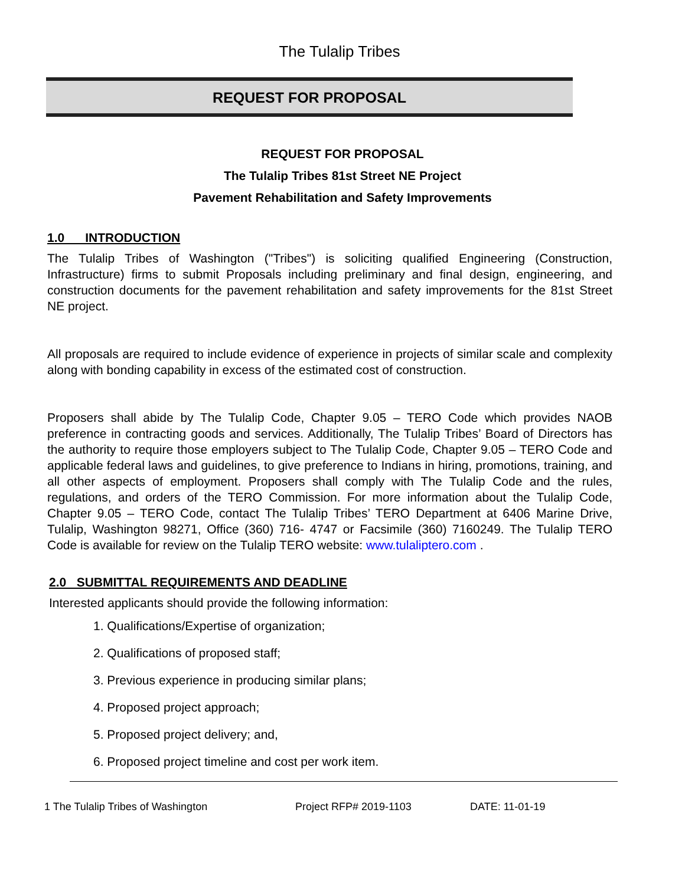The Tulalip Tribes
REQUEST FOR PROPOSAL
REQUEST FOR PROPOSAL
The Tulalip Tribes 81st Street NE Project
Pavement Rehabilitation and Safety Improvements
1.0 INTRODUCTION
The Tulalip Tribes of Washington ("Tribes") is soliciting qualified Engineering (Construction, Infrastructure) firms to submit Proposals including preliminary and final design, engineering, and construction documents for the pavement rehabilitation and safety improvements for the 81st Street NE project.
All proposals are required to include evidence of experience in projects of similar scale and complexity along with bonding capability in excess of the estimated cost of construction.
Proposers shall abide by The Tulalip Code, Chapter 9.05 – TERO Code which provides NAOB preference in contracting goods and services. Additionally, The Tulalip Tribes’ Board of Directors has the authority to require those employers subject to The Tulalip Code, Chapter 9.05 – TERO Code and applicable federal laws and guidelines, to give preference to Indians in hiring, promotions, training, and all other aspects of employment. Proposers shall comply with The Tulalip Code and the rules, regulations, and orders of the TERO Commission. For more information about the Tulalip Code, Chapter 9.05 – TERO Code, contact The Tulalip Tribes’ TERO Department at 6406 Marine Drive, Tulalip, Washington 98271, Office (360) 716- 4747 or Facsimile (360) 7160249. The Tulalip TERO Code is available for review on the Tulalip TERO website: www.tulaliptero.com .
2.0 SUBMITTAL REQUIREMENTS AND DEADLINE
Interested applicants should provide the following information:
1. Qualifications/Expertise of organization;
2. Qualifications of proposed staff;
3. Previous experience in producing similar plans;
4. Proposed project approach;
5. Proposed project delivery; and,
6. Proposed project timeline and cost per work item.
1 The Tulalip Tribes of Washington Project RFP# 2019-1103 DATE: 11-01-19